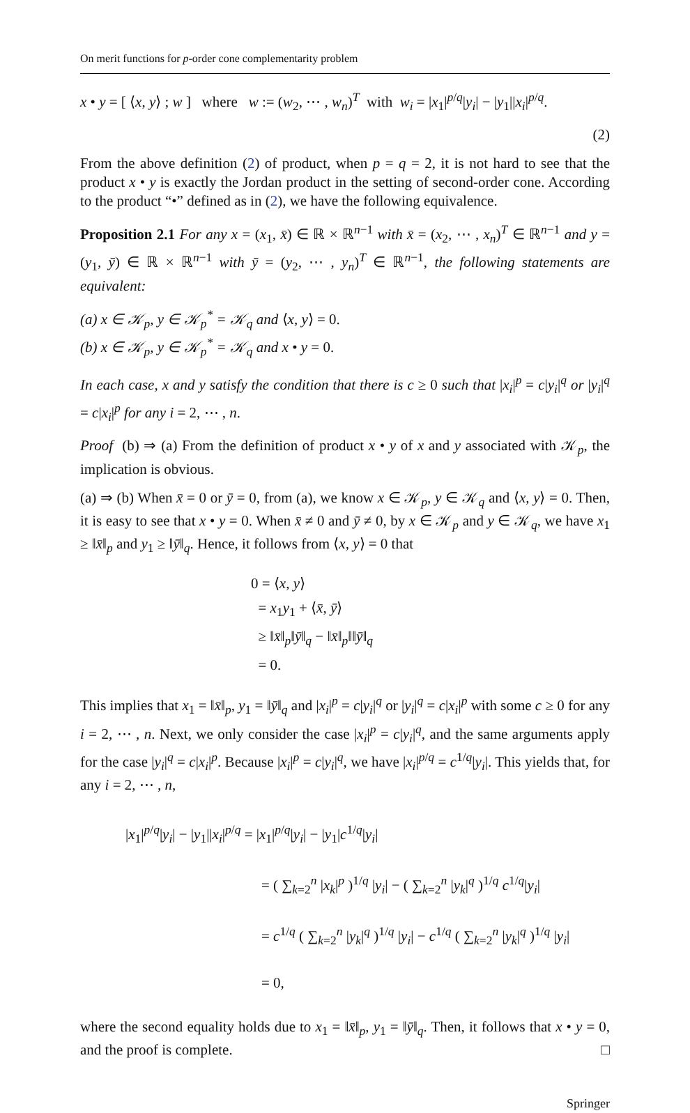On merit functions for p-order cone complementarity problem
x • y = [ ⟨x, y⟩ ; w ] where w := (w<sub>2</sub>, ⋯ , w<sub>n</sub>)<sup>T</sup> with w<sub>i</sub> = |x<sub>1</sub>|<sup>p/q</sup>|y<sub>i</sub>| − |y<sub>1</sub>||x<sub>i</sub>|<sup>p/q</sup>.
(2)
From the above definition (2) of product, when p = q = 2, it is not hard to see that the product x • y is exactly the Jordan product in the setting of second-order cone. According to the product “•” defined as in (2), we have the following equivalence.
Proposition 2.1 For any x = (x<sub>1</sub>, x̄) ∈ ℝ × ℝ<sup>n−1</sup> with x̄ = (x<sub>2</sub>, ⋯ , x<sub>n</sub>)<sup>T</sup> ∈ ℝ<sup>n−1</sup> and y = (y<sub>1</sub>, ȳ) ∈ ℝ × ℝ<sup>n−1</sup> with ȳ = (y<sub>2</sub>, ⋯ , y<sub>n</sub>)<sup>T</sup> ∈ ℝ<sup>n−1</sup>, the following statements are equivalent:
(a) x ∈ 𝒦<sub>p</sub>, y ∈ 𝒦<sub>p</sub><sup>*</sup> = 𝒦<sub>q</sub> and ⟨x, y⟩ = 0.
(b) x ∈ 𝒦<sub>p</sub>, y ∈ 𝒦<sub>p</sub><sup>*</sup> = 𝒦<sub>q</sub> and x • y = 0.
In each case, x and y satisfy the condition that there is c ≥ 0 such that |x<sub>i</sub>|<sup>p</sup> = c|y<sub>i</sub>|<sup>q</sup> or |y<sub>i</sub>|<sup>q</sup> = c|x<sub>i</sub>|<sup>p</sup> for any i = 2, ⋯ , n.
Proof (b) ⇒ (a) From the definition of product x • y of x and y associated with 𝒦<sub>p</sub>, the implication is obvious.
(a) ⇒ (b) When x̄ = 0 or ȳ = 0, from (a), we know x ∈ 𝒦<sub>p</sub>, y ∈ 𝒦<sub>q</sub> and ⟨x, y⟩ = 0. Then, it is easy to see that x • y = 0. When x̄ ≠ 0 and ȳ ≠ 0, by x ∈ 𝒦<sub>p</sub> and y ∈ 𝒦<sub>q</sub>, we have x<sub>1</sub> ≥ ‖x̄‖<sub>p</sub> and y<sub>1</sub> ≥ ‖ȳ‖<sub>q</sub>. Hence, it follows from ⟨x, y⟩ = 0 that
0 = ⟨x, y⟩
= x<sub>1</sub>y<sub>1</sub> + ⟨x̄, ȳ⟩
≥ ‖x̄‖<sub>p</sub>‖ȳ‖<sub>q</sub> − ‖x̄‖<sub>p</sub>‖‖ȳ‖<sub>q</sub>
= 0.
This implies that x<sub>1</sub> = ‖x̄‖<sub>p</sub>, y<sub>1</sub> = ‖ȳ‖<sub>q</sub> and |x<sub>i</sub>|<sup>p</sup> = c|y<sub>i</sub>|<sup>q</sup> or |y<sub>i</sub>|<sup>q</sup> = c|x<sub>i</sub>|<sup>p</sup> with some c ≥ 0 for any i = 2, ⋯ , n. Next, we only consider the case |x<sub>i</sub>|<sup>p</sup> = c|y<sub>i</sub>|<sup>q</sup>, and the same arguments apply for the case |y<sub>i</sub>|<sup>q</sup> = c|x<sub>i</sub>|<sup>p</sup>. Because |x<sub>i</sub>|<sup>p</sup> = c|y<sub>i</sub>|<sup>q</sup>, we have |x<sub>i</sub>|<sup>p/q</sup> = c<sup>1/q</sup>|y<sub>i</sub>|. This yields that, for any i = 2, ⋯ , n,
|x<sub>1</sub>|<sup>p/q</sup>|y<sub>i</sub>| − |y<sub>1</sub>||x<sub>i</sub>|<sup>p/q</sup> = |x<sub>1</sub>|<sup>p/q</sup>|y<sub>i</sub>| − |y<sub>1</sub>|c<sup>1/q</sup>|y<sub>i</sub>|
= ( ∑<sub>k=2</sub><sup>n</sup> |x<sub>k</sub>|<sup>p</sup> )<sup>1/q</sup> |y<sub>i</sub>| − ( ∑<sub>k=2</sub><sup>n</sup> |y<sub>k</sub>|<sup>q</sup> )<sup>1/q</sup> c<sup>1/q</sup>|y<sub>i</sub>|
= c<sup>1/q</sup> ( ∑<sub>k=2</sub><sup>n</sup> |y<sub>k</sub>|<sup>q</sup> )<sup>1/q</sup> |y<sub>i</sub>| − c<sup>1/q</sup> ( ∑<sub>k=2</sub><sup>n</sup> |y<sub>k</sub>|<sup>q</sup> )<sup>1/q</sup> |y<sub>i</sub>|
= 0,
where the second equality holds due to x<sub>1</sub> = ‖x̄‖<sub>p</sub>, y<sub>1</sub> = ‖ȳ‖<sub>q</sub>. Then, it follows that x • y = 0, and the proof is complete. □
Springer